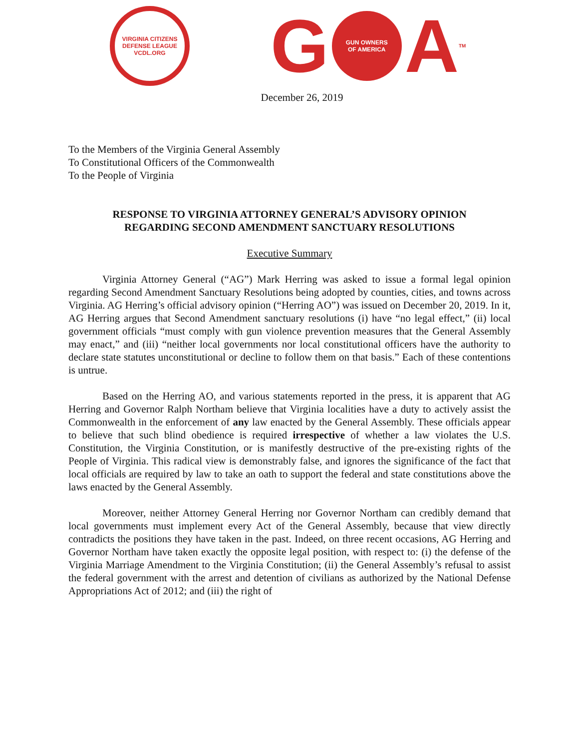VIRGINIA CITIZENS DEFENSE LEAGUE
VCDL.ORG
G
GUN OWNERS
OF AMERICA
A TM
December 26, 2019
To the Members of the Virginia General Assembly
To Constitutional Officers of the Commonwealth
To the People of Virginia
RESPONSE TO VIRGINIA ATTORNEY GENERAL’S ADVISORY OPINION
REGARDING SECOND AMENDMENT SANCTUARY RESOLUTIONS
Executive Summary
Virginia Attorney General (“AG”) Mark Herring was asked to issue a formal legal opinion regarding Second Amendment Sanctuary Resolutions being adopted by counties, cities, and towns across Virginia. AG Herring’s official advisory opinion (“Herring AO”) was issued on December 20, 2019. In it, AG Herring argues that Second Amendment sanctuary resolutions (i) have “no legal effect,” (ii) local government officials “must comply with gun violence prevention measures that the General Assembly may enact,” and (iii) “neither local governments nor local constitutional officers have the authority to declare state statutes unconstitutional or decline to follow them on that basis.” Each of these contentions is untrue.
Based on the Herring AO, and various statements reported in the press, it is apparent that AG Herring and Governor Ralph Northam believe that Virginia localities have a duty to actively assist the Commonwealth in the enforcement of any law enacted by the General Assembly. These officials appear to believe that such blind obedience is required irrespective of whether a law violates the U.S. Constitution, the Virginia Constitution, or is manifestly destructive of the pre-existing rights of the People of Virginia. This radical view is demonstrably false, and ignores the significance of the fact that local officials are required by law to take an oath to support the federal and state constitutions above the laws enacted by the General Assembly.
Moreover, neither Attorney General Herring nor Governor Northam can credibly demand that local governments must implement every Act of the General Assembly, because that view directly contradicts the positions they have taken in the past. Indeed, on three recent occasions, AG Herring and Governor Northam have taken exactly the opposite legal position, with respect to: (i) the defense of the Virginia Marriage Amendment to the Virginia Constitution; (ii) the General Assembly’s refusal to assist the federal government with the arrest and detention of civilians as authorized by the National Defense Appropriations Act of 2012; and (iii) the right of